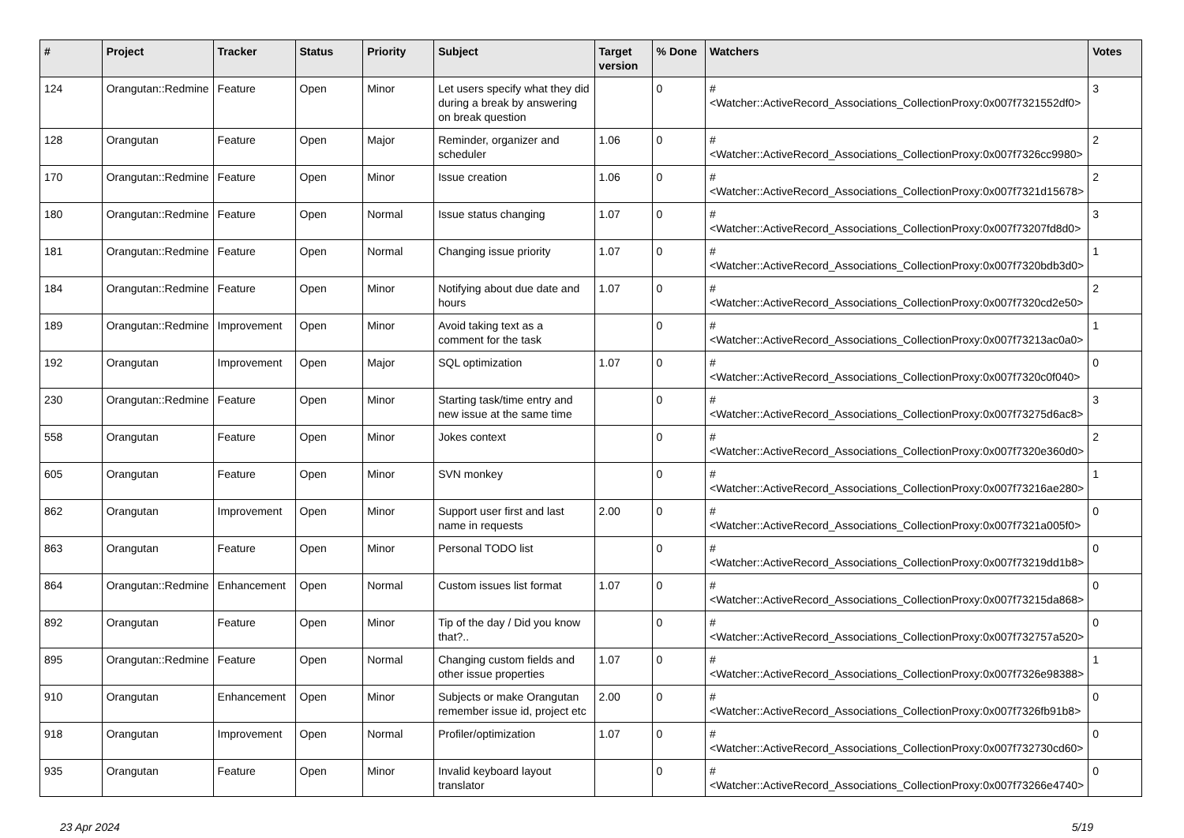| # | Project | Tracker | Status | Priority | Subject | Target version | % Done | Watchers | Votes |
| --- | --- | --- | --- | --- | --- | --- | --- | --- | --- |
| 124 | Orangutan::Redmine | Feature | Open | Minor | Let users specify what they did during a break by answering on break question | | 0 | #<Watcher::ActiveRecord_Associations_CollectionProxy:0x007f7321552df0> | 3 |
| 128 | Orangutan | Feature | Open | Major | Reminder, organizer and scheduler | 1.06 | 0 | #<Watcher::ActiveRecord_Associations_CollectionProxy:0x007f7326cc9980> | 2 |
| 170 | Orangutan::Redmine | Feature | Open | Minor | Issue creation | 1.06 | 0 | #<Watcher::ActiveRecord_Associations_CollectionProxy:0x007f7321d15678> | 2 |
| 180 | Orangutan::Redmine | Feature | Open | Normal | Issue status changing | 1.07 | 0 | #<Watcher::ActiveRecord_Associations_CollectionProxy:0x007f73207fd8d0> | 3 |
| 181 | Orangutan::Redmine | Feature | Open | Normal | Changing issue priority | 1.07 | 0 | #<Watcher::ActiveRecord_Associations_CollectionProxy:0x007f7320bdb3d0> | 1 |
| 184 | Orangutan::Redmine | Feature | Open | Minor | Notifying about due date and hours | 1.07 | 0 | #<Watcher::ActiveRecord_Associations_CollectionProxy:0x007f7320cd2e50> | 2 |
| 189 | Orangutan::Redmine | Improvement | Open | Minor | Avoid taking text as a comment for the task | | 0 | #<Watcher::ActiveRecord_Associations_CollectionProxy:0x007f73213ac0a0> | 1 |
| 192 | Orangutan | Improvement | Open | Major | SQL optimization | 1.07 | 0 | #<Watcher::ActiveRecord_Associations_CollectionProxy:0x007f7320c0f040> | 0 |
| 230 | Orangutan::Redmine | Feature | Open | Minor | Starting task/time entry and new issue at the same time | | 0 | #<Watcher::ActiveRecord_Associations_CollectionProxy:0x007f73275d6ac8> | 3 |
| 558 | Orangutan | Feature | Open | Minor | Jokes context | | 0 | #<Watcher::ActiveRecord_Associations_CollectionProxy:0x007f7320e360d0> | 2 |
| 605 | Orangutan | Feature | Open | Minor | SVN monkey | | 0 | #<Watcher::ActiveRecord_Associations_CollectionProxy:0x007f73216ae280> | 1 |
| 862 | Orangutan | Improvement | Open | Minor | Support user first and last name in requests | 2.00 | 0 | #<Watcher::ActiveRecord_Associations_CollectionProxy:0x007f7321a005f0> | 0 |
| 863 | Orangutan | Feature | Open | Minor | Personal TODO list | | 0 | #<Watcher::ActiveRecord_Associations_CollectionProxy:0x007f73219dd1b8> | 0 |
| 864 | Orangutan::Redmine | Enhancement | Open | Normal | Custom issues list format | 1.07 | 0 | #<Watcher::ActiveRecord_Associations_CollectionProxy:0x007f73215da868> | 0 |
| 892 | Orangutan | Feature | Open | Minor | Tip of the day / Did you know that?.. | | 0 | #<Watcher::ActiveRecord_Associations_CollectionProxy:0x007f732757a520> | 0 |
| 895 | Orangutan::Redmine | Feature | Open | Normal | Changing custom fields and other issue properties | 1.07 | 0 | #<Watcher::ActiveRecord_Associations_CollectionProxy:0x007f7326e98388> | 1 |
| 910 | Orangutan | Enhancement | Open | Minor | Subjects or make Orangutan remember issue id, project etc | 2.00 | 0 | #<Watcher::ActiveRecord_Associations_CollectionProxy:0x007f7326fb91b8> | 0 |
| 918 | Orangutan | Improvement | Open | Normal | Profiler/optimization | 1.07 | 0 | #<Watcher::ActiveRecord_Associations_CollectionProxy:0x007f732730cd60> | 0 |
| 935 | Orangutan | Feature | Open | Minor | Invalid keyboard layout translator | | 0 | #<Watcher::ActiveRecord_Associations_CollectionProxy:0x007f73266e4740> | 0 |
23 Apr 2024 5/19